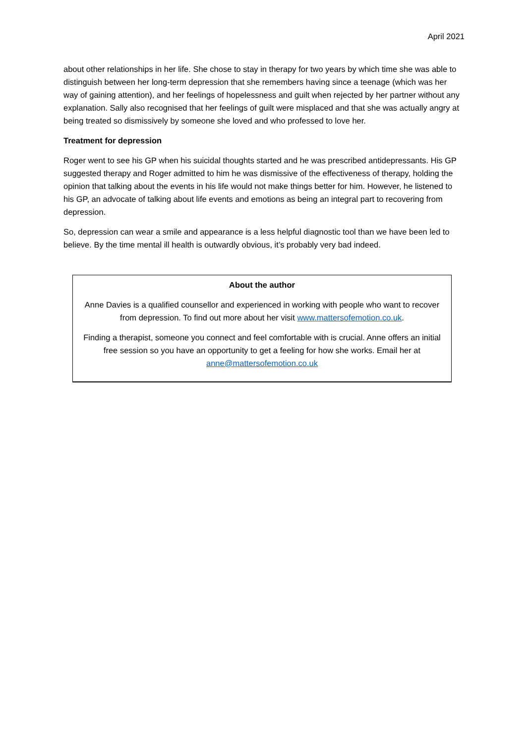April 2021
about other relationships in her life. She chose to stay in therapy for two years by which time she was able to distinguish between her long-term depression that she remembers having since a teenage (which was her way of gaining attention), and her feelings of hopelessness and guilt when rejected by her partner without any explanation. Sally also recognised that her feelings of guilt were misplaced and that she was actually angry at being treated so dismissively by someone she loved and who professed to love her.
Treatment for depression
Roger went to see his GP when his suicidal thoughts started and he was prescribed antidepressants. His GP suggested therapy and Roger admitted to him he was dismissive of the effectiveness of therapy, holding the opinion that talking about the events in his life would not make things better for him. However, he listened to his GP, an advocate of talking about life events and emotions as being an integral part to recovering from depression.
So, depression can wear a smile and appearance is a less helpful diagnostic tool than we have been led to believe. By the time mental ill health is outwardly obvious, it’s probably very bad indeed.
About the author
Anne Davies is a qualified counsellor and experienced in working with people who want to recover from depression. To find out more about her visit www.mattersofemotion.co.uk.
Finding a therapist, someone you connect and feel comfortable with is crucial. Anne offers an initial free session so you have an opportunity to get a feeling for how she works. Email her at anne@mattersofemotion.co.uk